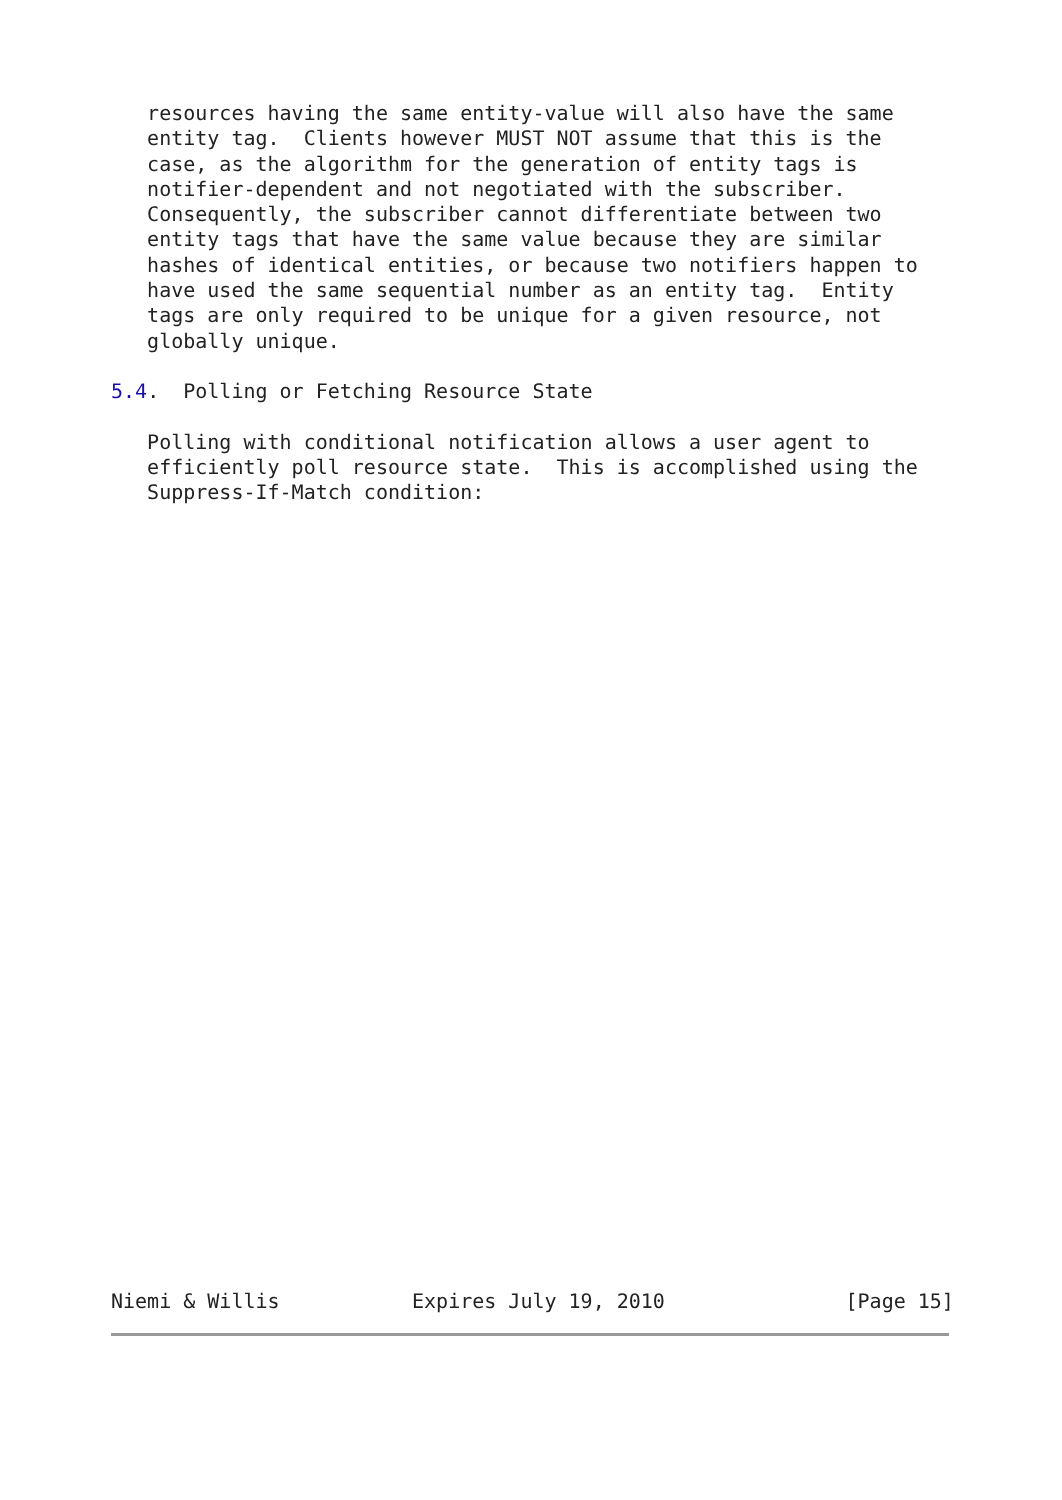resources having the same entity-value will also have the same
   entity tag.  Clients however MUST NOT assume that this is the
   case, as the algorithm for the generation of entity tags is
   notifier-dependent and not negotiated with the subscriber.
   Consequently, the subscriber cannot differentiate between two
   entity tags that have the same value because they are similar
   hashes of identical entities, or because two notifiers happen to
   have used the same sequential number as an entity tag.  Entity
   tags are only required to be unique for a given resource, not
   globally unique.

5.4.  Polling or Fetching Resource State

   Polling with conditional notification allows a user agent to
   efficiently poll resource state.  This is accomplished using the
   Suppress-If-Match condition:
Niemi & Willis           Expires July 19, 2010               [Page 15]